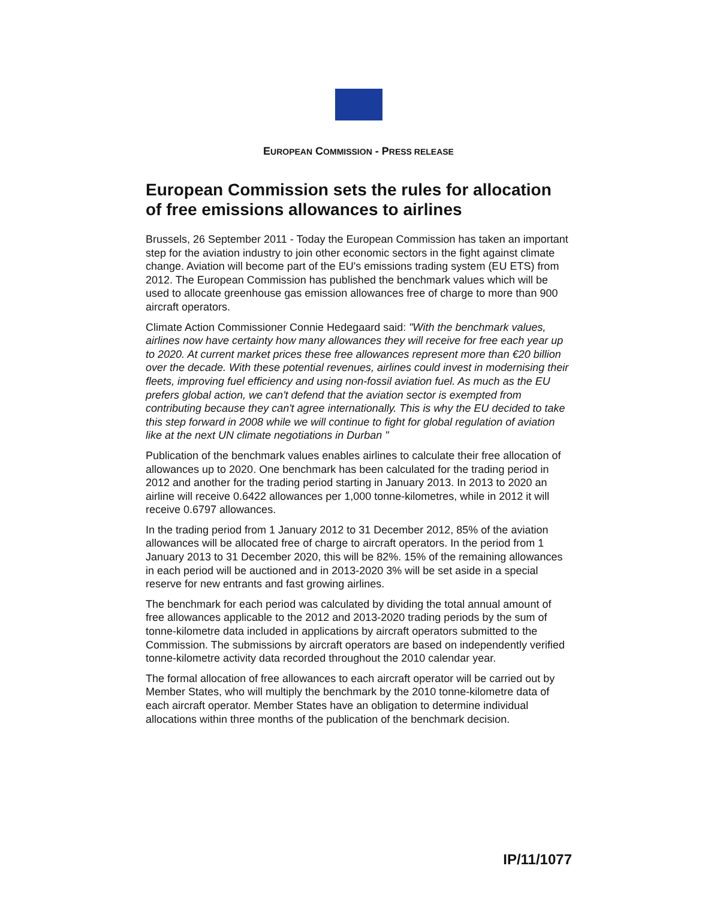EUROPEAN COMMISSION - PRESS RELEASE
European Commission sets the rules for allocation of free emissions allowances to airlines
Brussels, 26 September 2011 - Today the European Commission has taken an important step for the aviation industry to join other economic sectors in the fight against climate change. Aviation will become part of the EU's emissions trading system (EU ETS) from 2012. The European Commission has published the benchmark values which will be used to allocate greenhouse gas emission allowances free of charge to more than 900 aircraft operators.
Climate Action Commissioner Connie Hedegaard said: "With the benchmark values, airlines now have certainty how many allowances they will receive for free each year up to 2020. At current market prices these free allowances represent more than €20 billion over the decade. With these potential revenues, airlines could invest in modernising their fleets, improving fuel efficiency and using non-fossil aviation fuel. As much as the EU prefers global action, we can't defend that the aviation sector is exempted from contributing because they can't agree internationally. This is why the EU decided to take this step forward in 2008 while we will continue to fight for global regulation of aviation like at the next UN climate negotiations in Durban "
Publication of the benchmark values enables airlines to calculate their free allocation of allowances up to 2020. One benchmark has been calculated for the trading period in 2012 and another for the trading period starting in January 2013. In 2013 to 2020 an airline will receive 0.6422 allowances per 1,000 tonne-kilometres, while in 2012 it will receive 0.6797 allowances.
In the trading period from 1 January 2012 to 31 December 2012, 85% of the aviation allowances will be allocated free of charge to aircraft operators. In the period from 1 January 2013 to 31 December 2020, this will be 82%. 15% of the remaining allowances in each period will be auctioned and in 2013-2020 3% will be set aside in a special reserve for new entrants and fast growing airlines.
The benchmark for each period was calculated by dividing the total annual amount of free allowances applicable to the 2012 and 2013-2020 trading periods by the sum of tonne-kilometre data included in applications by aircraft operators submitted to the Commission. The submissions by aircraft operators are based on independently verified tonne-kilometre activity data recorded throughout the 2010 calendar year.
The formal allocation of free allowances to each aircraft operator will be carried out by Member States, who will multiply the benchmark by the 2010 tonne-kilometre data of each aircraft operator. Member States have an obligation to determine individual allocations within three months of the publication of the benchmark decision.
IP/11/1077